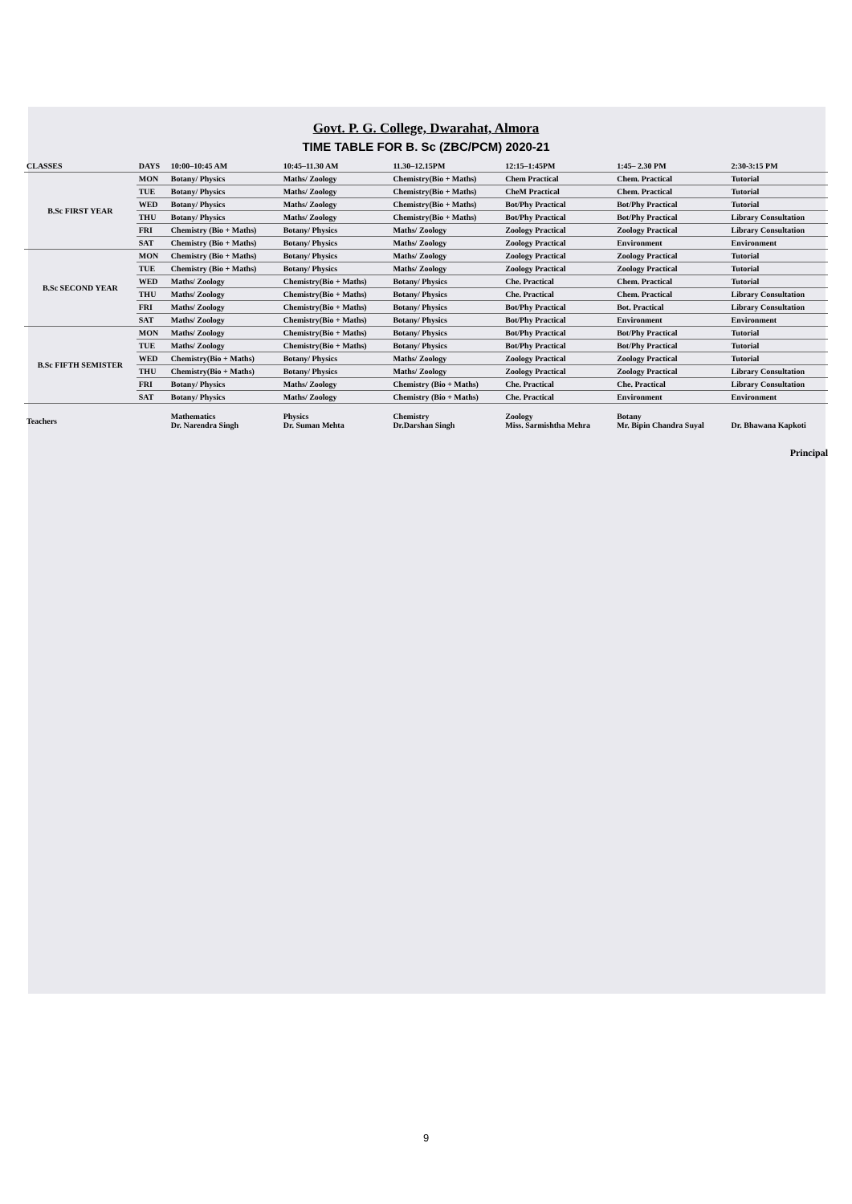Govt. P. G. College, Dwarahat, Almora
TIME TABLE FOR B. Sc (ZBC/PCM) 2020-21
| CLASSES | DAYS | 10:00–10:45 AM | 10:45–11.30 AM | 11.30–12.15PM | 12:15–1:45PM | 1:45– 2.30 PM | 2:30-3:15 PM |
| --- | --- | --- | --- | --- | --- | --- | --- |
| B.Sc FIRST YEAR | MON | Botany/ Physics | Maths/ Zoology | Chemistry(Bio + Maths) | Chem Practical | Chem. Practical | Tutorial |
| | TUE | Botany/ Physics | Maths/ Zoology | Chemistry(Bio + Maths) | CheM Practical | Chem. Practical | Tutorial |
| | WED | Botany/ Physics | Maths/ Zoology | Chemistry(Bio + Maths) | Bot/Phy Practical | Bot/Phy Practical | Tutorial |
| | THU | Botany/ Physics | Maths/ Zoology | Chemistry(Bio + Maths) | Bot/Phy Practical | Bot/Phy Practical | Library Consultation |
| | FRI | Chemistry (Bio + Maths) | Botany/ Physics | Maths/ Zoology | Zoology Practical | Zoology Practical | Library Consultation |
| | SAT | Chemistry (Bio + Maths) | Botany/ Physics | Maths/ Zoology | Zoology Practical | Environment | Environment |
| B.Sc SECOND YEAR | MON | Chemistry (Bio + Maths) | Botany/ Physics | Maths/ Zoology | Zoology Practical | Zoology Practical | Tutorial |
| | TUE | Chemistry (Bio + Maths) | Botany/ Physics | Maths/ Zoology | Zoology Practical | Zoology Practical | Tutorial |
| | WED | Maths/ Zoology | Chemistry(Bio + Maths) | Botany/ Physics | Che. Practical | Chem. Practical | Tutorial |
| | THU | Maths/ Zoology | Chemistry(Bio + Maths) | Botany/ Physics | Che. Practical | Chem. Practical | Library Consultation |
| | FRI | Maths/ Zoology | Chemistry(Bio + Maths) | Botany/ Physics | Bot/Phy Practical | Bot. Practical | Library Consultation |
| | SAT | Maths/ Zoology | Chemistry(Bio + Maths) | Botany/ Physics | Bot/Phy Practical | Environment | Environment |
| B.Sc FIFTH SEMISTER | MON | Maths/ Zoology | Chemistry(Bio + Maths) | Botany/ Physics | Bot/Phy Practical | Bot/Phy Practical | Tutorial |
| | TUE | Maths/ Zoology | Chemistry(Bio + Maths) | Botany/ Physics | Bot/Phy Practical | Bot/Phy Practical | Tutorial |
| | WED | Chemistry(Bio + Maths) | Botany/ Physics | Maths/ Zoology | Zoology Practical | Zoology Practical | Tutorial |
| | THU | Chemistry(Bio + Maths) | Botany/ Physics | Maths/ Zoology | Zoology Practical | Zoology Practical | Library Consultation |
| | FRI | Botany/ Physics | Maths/ Zoology | Chemistry (Bio + Maths) | Che. Practical | Che. Practical | Library Consultation |
| | SAT | Botany/ Physics | Maths/ Zoology | Chemistry (Bio + Maths) | Che. Practical | Environment | Environment |
| Teachers | | Mathematics Dr. Narendra Singh | Physics Dr. Suman Mehta | Chemistry Dr.Darshan Singh | Zoology Miss. Sarmishtha Mehra | Botany Mr. Bipin Chandra Suyal | Dr. Bhawana Kapkoti |
Principal
9